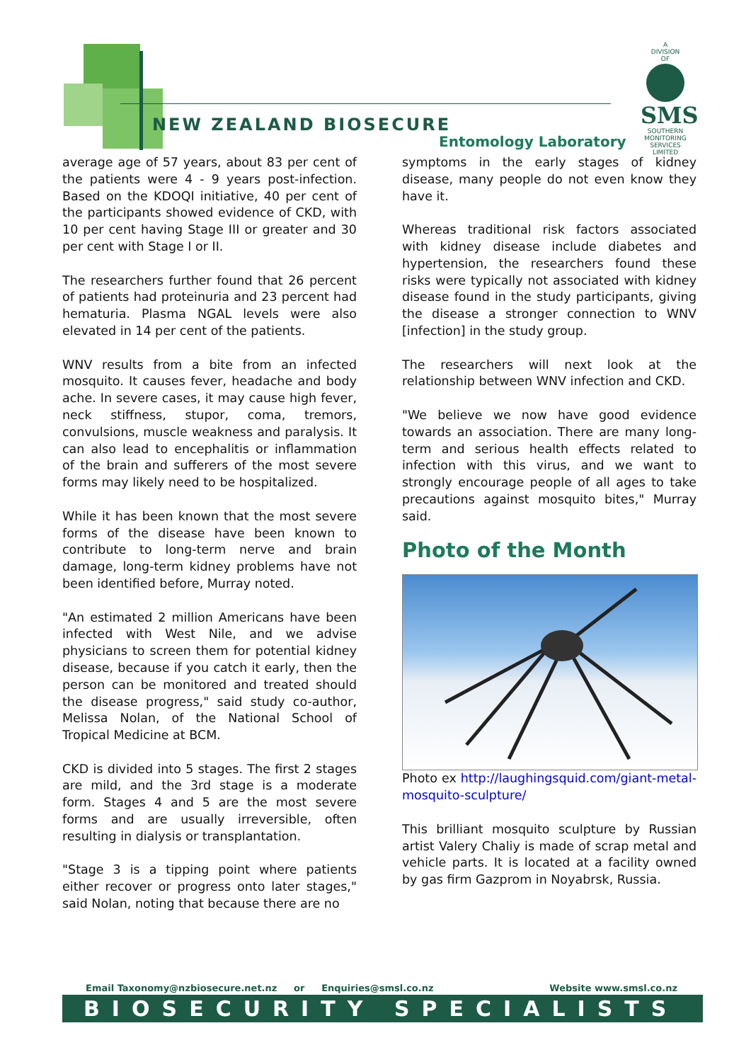NEW ZEALAND BIOSECURE
Entomology Laboratory
A
DIVISION
OF
SMS
SOUTHERN MONITORING SERVICES LIMITED
average age of 57 years, about 83 per cent of the patients were 4 - 9 years post-infection. Based on the KDOQI initiative, 40 per cent of the participants showed evidence of CKD, with 10 per cent having Stage III or greater and 30 per cent with Stage I or II.
The researchers further found that 26 percent of patients had proteinuria and 23 percent had hematuria. Plasma NGAL levels were also elevated in 14 per cent of the patients.
WNV results from a bite from an infected mosquito. It causes fever, headache and body ache. In severe cases, it may cause high fever, neck stiffness, stupor, coma, tremors, convulsions, muscle weakness and paralysis. It can also lead to encephalitis or inflammation of the brain and sufferers of the most severe forms may likely need to be hospitalized.
While it has been known that the most severe forms of the disease have been known to contribute to long-term nerve and brain damage, long-term kidney problems have not been identified before, Murray noted.
"An estimated 2 million Americans have been infected with West Nile, and we advise physicians to screen them for potential kidney disease, because if you catch it early, then the person can be monitored and treated should the disease progress," said study co-author, Melissa Nolan, of the National School of Tropical Medicine at BCM.
CKD is divided into 5 stages. The first 2 stages are mild, and the 3rd stage is a moderate form. Stages 4 and 5 are the most severe forms and are usually irreversible, often resulting in dialysis or transplantation.
"Stage 3 is a tipping point where patients either recover or progress onto later stages," said Nolan, noting that because there are no
symptoms in the early stages of kidney disease, many people do not even know they have it.
Whereas traditional risk factors associated with kidney disease include diabetes and hypertension, the researchers found these risks were typically not associated with kidney disease found in the study participants, giving the disease a stronger connection to WNV [infection] in the study group.
The researchers will next look at the relationship between WNV infection and CKD.
"We believe we now have good evidence towards an association. There are many long-term and serious health effects related to infection with this virus, and we want to strongly encourage people of all ages to take precautions against mosquito bites," Murray said.
Photo of the Month
Photo ex http://laughingsquid.com/giant-metal-mosquito-sculpture/
This brilliant mosquito sculpture by Russian artist Valery Chaliy is made of scrap metal and vehicle parts. It is located at a facility owned by gas firm Gazprom in Noyabrsk, Russia.
Email Taxonomy@nzbiosecure.net.nz or Enquiries@smsl.co.nz Website www.smsl.co.nz
BIOSECURITY SPECIALISTS